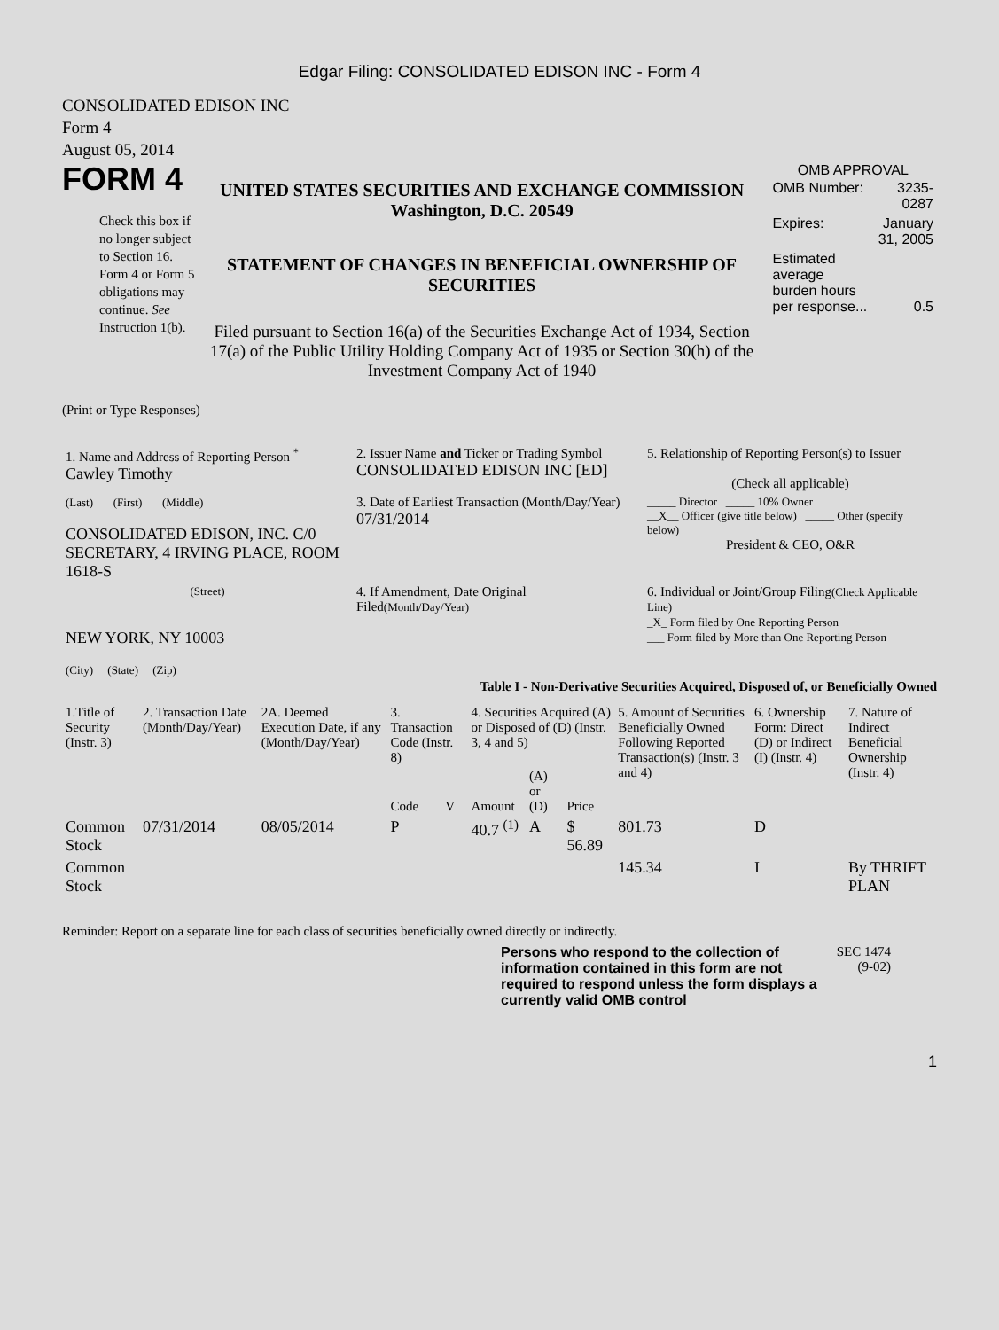Edgar Filing: CONSOLIDATED EDISON INC - Form 4
CONSOLIDATED EDISON INC
Form 4
August 05, 2014
FORM 4
Check this box if no longer subject to Section 16. Form 4 or Form 5 obligations may continue. See Instruction 1(b).
UNITED STATES SECURITIES AND EXCHANGE COMMISSION
Washington, D.C. 20549
STATEMENT OF CHANGES IN BENEFICIAL OWNERSHIP OF SECURITIES
Filed pursuant to Section 16(a) of the Securities Exchange Act of 1934, Section 17(a) of the Public Utility Holding Company Act of 1935 or Section 30(h) of the Investment Company Act of 1940
OMB APPROVAL
| OMB Number: | 3235-0287 |
| Expires: | January 31, 2005 |
| Estimated average burden hours per response... | 0.5 |
(Print or Type Responses)
| 1. Name and Address of Reporting Person <sup>*</sup> Cawley Timothy | 2. Issuer Name and Ticker or Trading Symbol CONSOLIDATED EDISON INC [ED] | 5. Relationship of Reporting Person(s) to Issuer (Check all applicable) |
| (Last) (First) (Middle) CONSOLIDATED EDISON, INC. C/0 SECRETARY, 4 IRVING PLACE, ROOM 1618-S | 3. Date of Earliest Transaction (Month/Day/Year) 07/31/2014 | _____ Director _____ 10% Owner __X__ Officer (give title below) _____ Other (specify below) President & CEO, O&R |
| (Street) NEW YORK, NY 10003 (City) (State) (Zip) | 4. If Amendment, Date Original Filed (Month/Day/Year) | 6. Individual or Joint/Group Filing (Check Applicable Line) _X_ Form filed by One Reporting Person ___ Form filed by More than One Reporting Person |
Table I - Non-Derivative Securities Acquired, Disposed of, or Beneficially Owned
| 1.Title of Security (Instr. 3) | 2. Transaction Date (Month/Day/Year) | 2A. Deemed Execution Date, if any (Month/Day/Year) | 3. Transaction Code (Instr. 8) | | 4. Securities Acquired (A) or Disposed of (D) (Instr. 3, 4 and 5) | | | 5. Amount of Securities Beneficially Owned Following Reported Transaction(s) (Instr. 3 and 4) | 6. Ownership Form: Direct (D) or Indirect (I) (Instr. 4) | 7. Nature of Indirect Beneficial Ownership (Instr. 4) |
| --- | --- | --- | --- | --- | --- | --- | --- | --- | --- | --- |
| | | | Code | V | Amount | (A) or (D) | Price | | | |
| Common Stock | 07/31/2014 | 08/05/2014 | P | | 40.7 <sup>(1)</sup> | A | $ 56.89 | 801.73 | D | |
| Common Stock | | | | | | | | 145.34 | I | By THRIFT PLAN |
Reminder: Report on a separate line for each class of securities beneficially owned directly or indirectly.
Persons who respond to the collection of information contained in this form are not required to respond unless the form displays a currently valid OMB control
SEC 1474 (9-02)
1